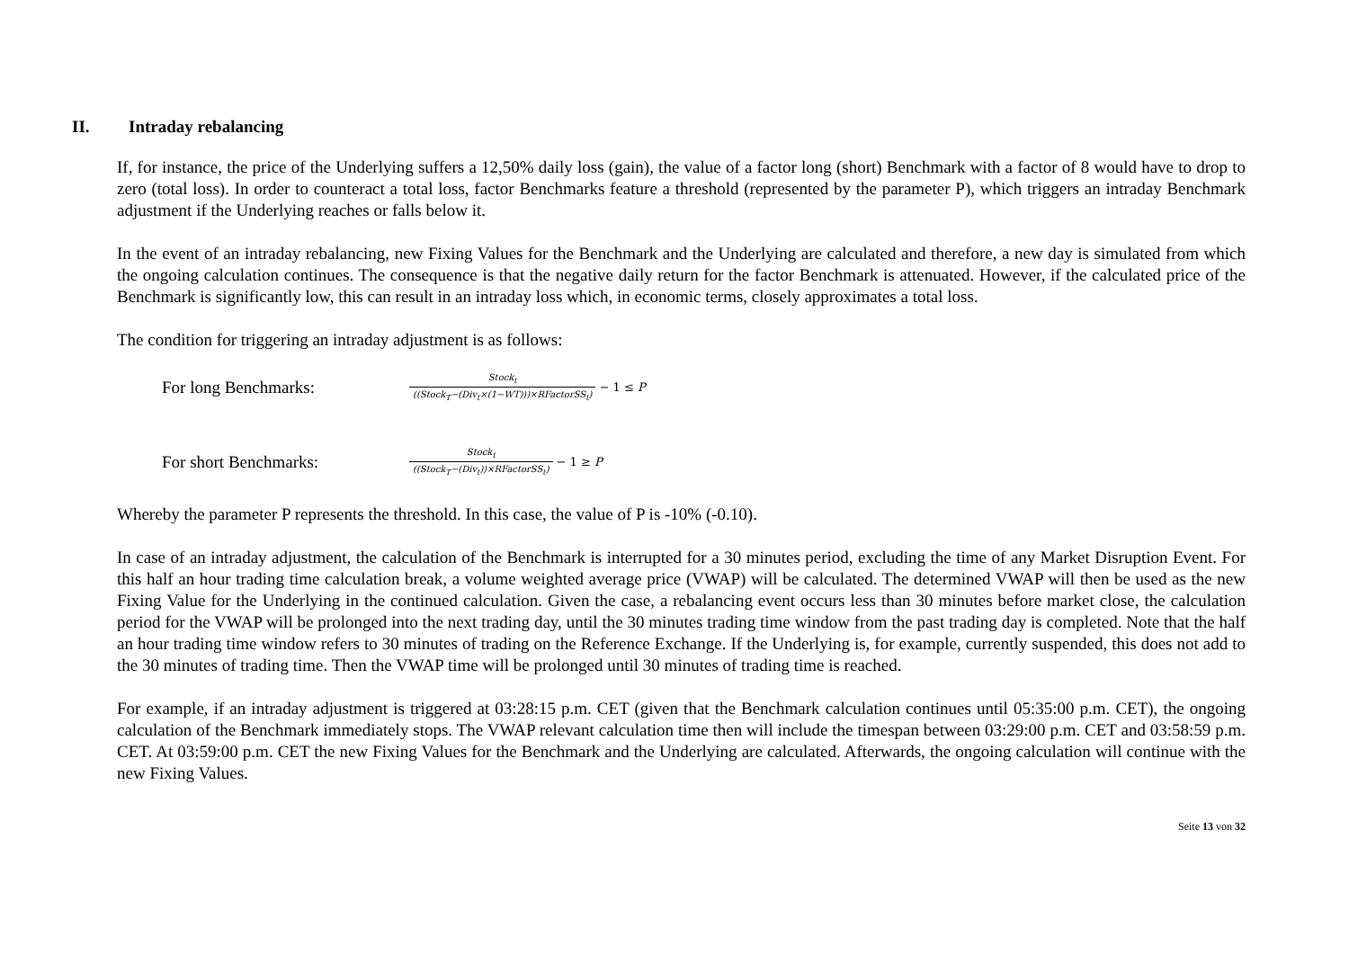II. Intraday rebalancing
If, for instance, the price of the Underlying suffers a 12,50% daily loss (gain), the value of a factor long (short) Benchmark with a factor of 8 would have to drop to zero (total loss). In order to counteract a total loss, factor Benchmarks feature a threshold (represented by the parameter P), which triggers an intraday Benchmark adjustment if the Underlying reaches or falls below it.
In the event of an intraday rebalancing, new Fixing Values for the Benchmark and the Underlying are calculated and therefore, a new day is simulated from which the ongoing calculation continues. The consequence is that the negative daily return for the factor Benchmark is attenuated. However, if the calculated price of the Benchmark is significantly low, this can result in an intraday loss which, in economic terms, closely approximates a total loss.
The condition for triggering an intraday adjustment is as follows:
For long Benchmarks: Stock<sub>t</sub> ((Stock<sub>T</sub>−(Div<sub>t</sub>×(1−WT)))×RFactorSS<sub>t</sub>) − 1 ≤ P
For short Benchmarks: Stock<sub>t</sub> ((Stock<sub>T</sub>−(Div<sub>t</sub>))×RFactorSS<sub>t</sub>) − 1 ≥ P
Whereby the parameter P represents the threshold. In this case, the value of P is -10% (-0.10).
In case of an intraday adjustment, the calculation of the Benchmark is interrupted for a 30 minutes period, excluding the time of any Market Disruption Event. For this half an hour trading time calculation break, a volume weighted average price (VWAP) will be calculated. The determined VWAP will then be used as the new Fixing Value for the Underlying in the continued calculation. Given the case, a rebalancing event occurs less than 30 minutes before market close, the calculation period for the VWAP will be prolonged into the next trading day, until the 30 minutes trading time window from the past trading day is completed. Note that the half an hour trading time window refers to 30 minutes of trading on the Reference Exchange. If the Underlying is, for example, currently suspended, this does not add to the 30 minutes of trading time. Then the VWAP time will be prolonged until 30 minutes of trading time is reached.
For example, if an intraday adjustment is triggered at 03:28:15 p.m. CET (given that the Benchmark calculation continues until 05:35:00 p.m. CET), the ongoing calculation of the Benchmark immediately stops. The VWAP relevant calculation time then will include the timespan between 03:29:00 p.m. CET and 03:58:59 p.m. CET. At 03:59:00 p.m. CET the new Fixing Values for the Benchmark and the Underlying are calculated. Afterwards, the ongoing calculation will continue with the new Fixing Values.
Seite 13 von 32